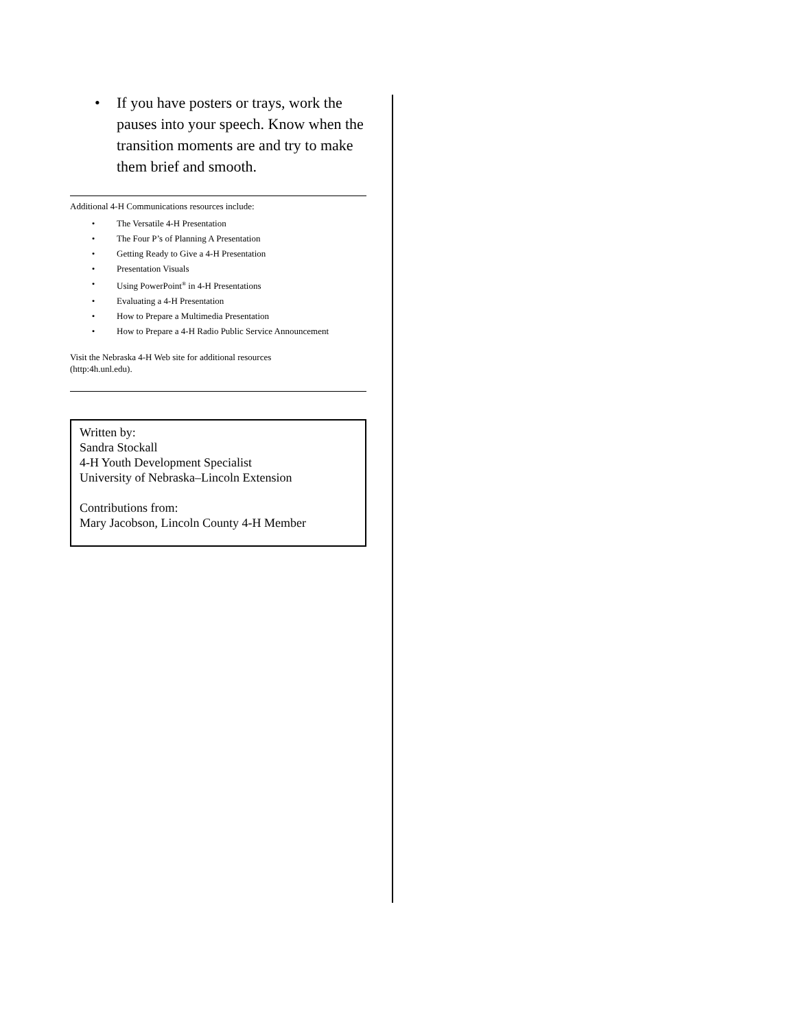• If you have posters or trays, work the pauses into your speech. Know when the transition moments are and try to make them brief and smooth.
Additional 4-H Communications resources include:
• The Versatile 4-H Presentation
• The Four P’s of Planning A Presentation
• Getting Ready to Give a 4-H Presentation
• Presentation Visuals
• Using PowerPoint<sup>®</sup> in 4-H Presentations
• Evaluating a 4-H Presentation
• How to Prepare a Multimedia Presentation
• How to Prepare a 4-H Radio Public Service Announcement
Visit the Nebraska 4-H Web site for additional resources
(http:4h.unl.edu).
Written by:
Sandra Stockall
4-H Youth Development Specialist
University of Nebraska–Lincoln Extension
Contributions from:
Mary Jacobson, Lincoln County 4-H Member